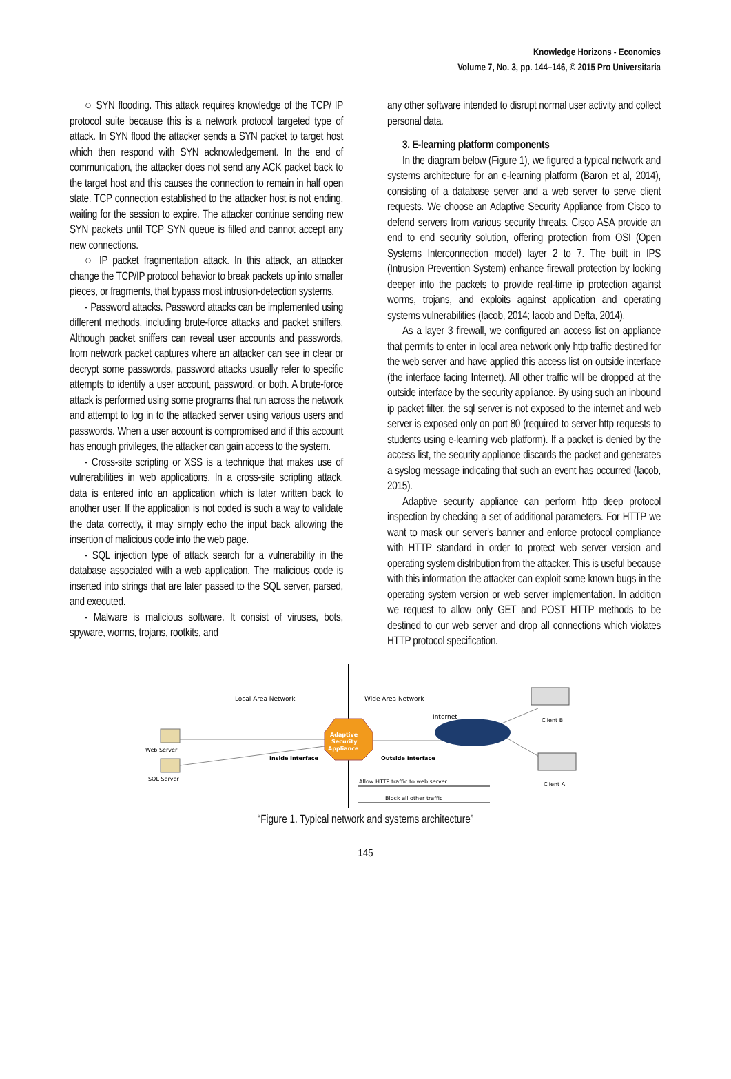Knowledge Horizons - Economics
Volume 7, No. 3, pp. 144–146, © 2015 Pro Universitaria
○ SYN flooding. This attack requires knowledge of the TCP/ IP protocol suite because this is a network protocol targeted type of attack. In SYN flood the attacker sends a SYN packet to target host which then respond with SYN acknowledgement. In the end of communication, the attacker does not send any ACK packet back to the target host and this causes the connection to remain in half open state. TCP connection established to the attacker host is not ending, waiting for the session to expire. The attacker continue sending new SYN packets until TCP SYN queue is filled and cannot accept any new connections.
○ IP packet fragmentation attack. In this attack, an attacker change the TCP/IP protocol behavior to break packets up into smaller pieces, or fragments, that bypass most intrusion-detection systems.
- Password attacks. Password attacks can be implemented using different methods, including brute-force attacks and packet sniffers. Although packet sniffers can reveal user accounts and passwords, from network packet captures where an attacker can see in clear or decrypt some passwords, password attacks usually refer to specific attempts to identify a user account, password, or both. A brute-force attack is performed using some programs that run across the network and attempt to log in to the attacked server using various users and passwords. When a user account is compromised and if this account has enough privileges, the attacker can gain access to the system.
- Cross-site scripting or XSS is a technique that makes use of vulnerabilities in web applications. In a cross-site scripting attack, data is entered into an application which is later written back to another user. If the application is not coded is such a way to validate the data correctly, it may simply echo the input back allowing the insertion of malicious code into the web page.
- SQL injection type of attack search for a vulnerability in the database associated with a web application. The malicious code is inserted into strings that are later passed to the SQL server, parsed, and executed.
- Malware is malicious software. It consist of viruses, bots, spyware, worms, trojans, rootkits, and
any other software intended to disrupt normal user activity and collect personal data.
3. E-learning platform components
In the diagram below (Figure 1), we figured a typical network and systems architecture for an e-learning platform (Baron et al, 2014), consisting of a database server and a web server to serve client requests. We choose an Adaptive Security Appliance from Cisco to defend servers from various security threats. Cisco ASA provide an end to end security solution, offering protection from OSI (Open Systems Interconnection model) layer 2 to 7. The built in IPS (Intrusion Prevention System) enhance firewall protection by looking deeper into the packets to provide real-time ip protection against worms, trojans, and exploits against application and operating systems vulnerabilities (Iacob, 2014; Iacob and Defta, 2014).
As a layer 3 firewall, we configured an access list on appliance that permits to enter in local area network only http traffic destined for the web server and have applied this access list on outside interface (the interface facing Internet). All other traffic will be dropped at the outside interface by the security appliance. By using such an inbound ip packet filter, the sql server is not exposed to the internet and web server is exposed only on port 80 (required to server http requests to students using e-learning web platform). If a packet is denied by the access list, the security appliance discards the packet and generates a syslog message indicating that such an event has occurred (Iacob, 2015).
Adaptive security appliance can perform http deep protocol inspection by checking a set of additional parameters. For HTTP we want to mask our server's banner and enforce protocol compliance with HTTP standard in order to protect web server version and operating system distribution from the attacker. This is useful because with this information the attacker can exploit some known bugs in the operating system version or web server implementation. In addition we request to allow only GET and POST HTTP methods to be destined to our web server and drop all connections which violates HTTP protocol specification.
Local Area Network
Wide Area Network
Internet
Web Server
SQL Server
Adaptive
Security
Appliance
Inside Interface
Outside Interface
Client B
Client A
Allow HTTP traffic to web server
Block all other traffic
“Figure 1. Typical network and systems architecture”
145